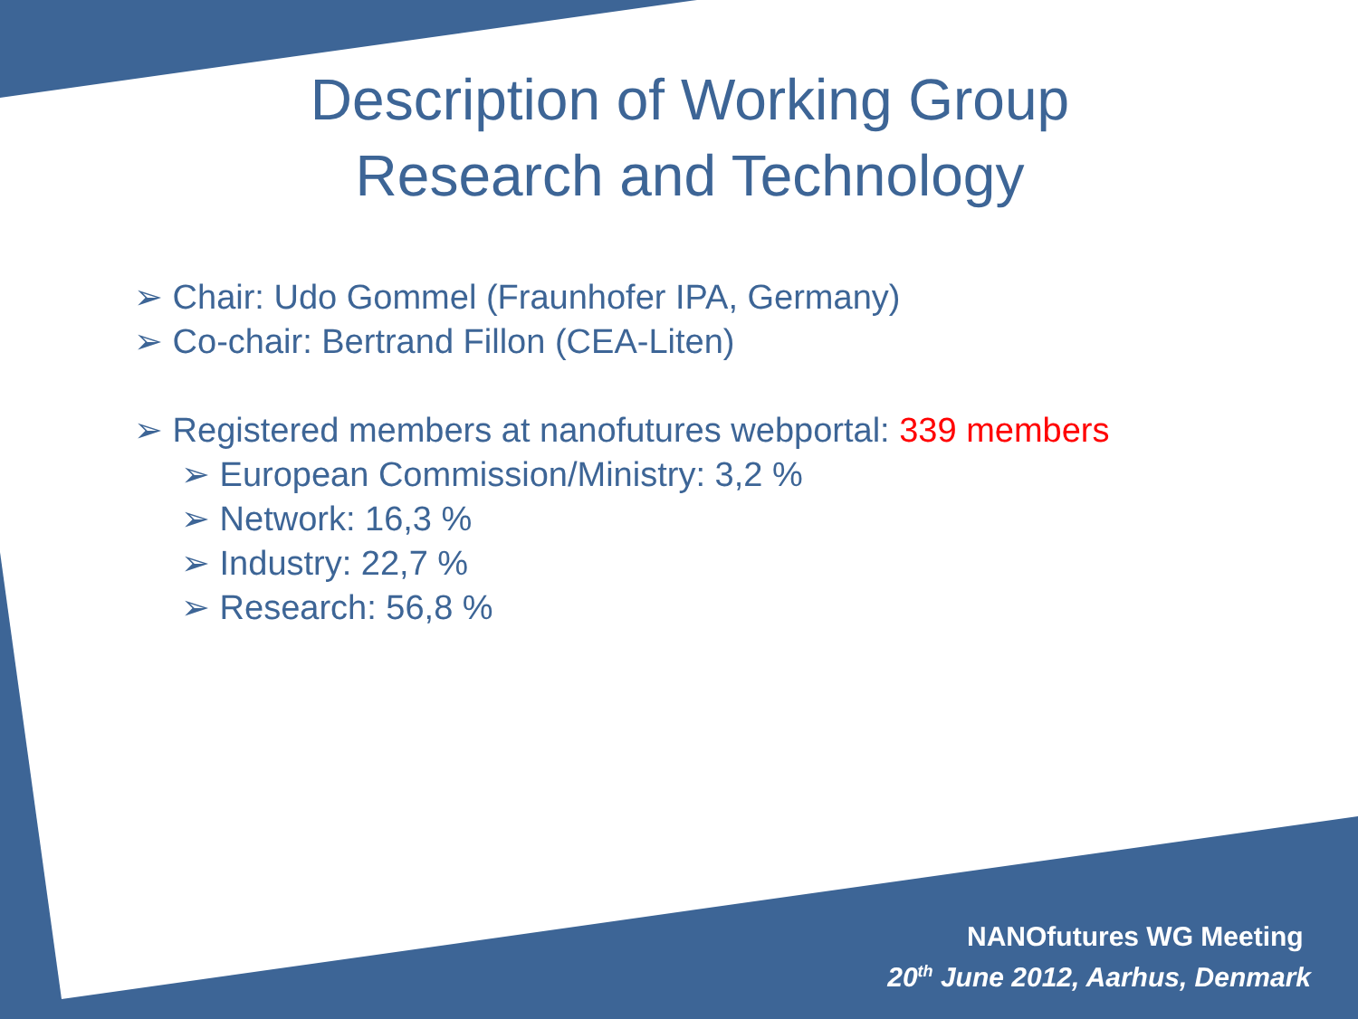Description of Working Group
Research and Technology
➢ Chair: Udo Gommel (Fraunhofer IPA, Germany)
➢ Co-chair: Bertrand Fillon (CEA-Liten)
➢ Registered members at nanofutures webportal: 339 members
➢ European Commission/Ministry: 3,2 %
➢ Network: 16,3 %
➢ Industry: 22,7 %
➢ Research: 56,8 %
NANOfutures WG Meeting
20<sup>th</sup> June 2012, Aarhus, Denmark